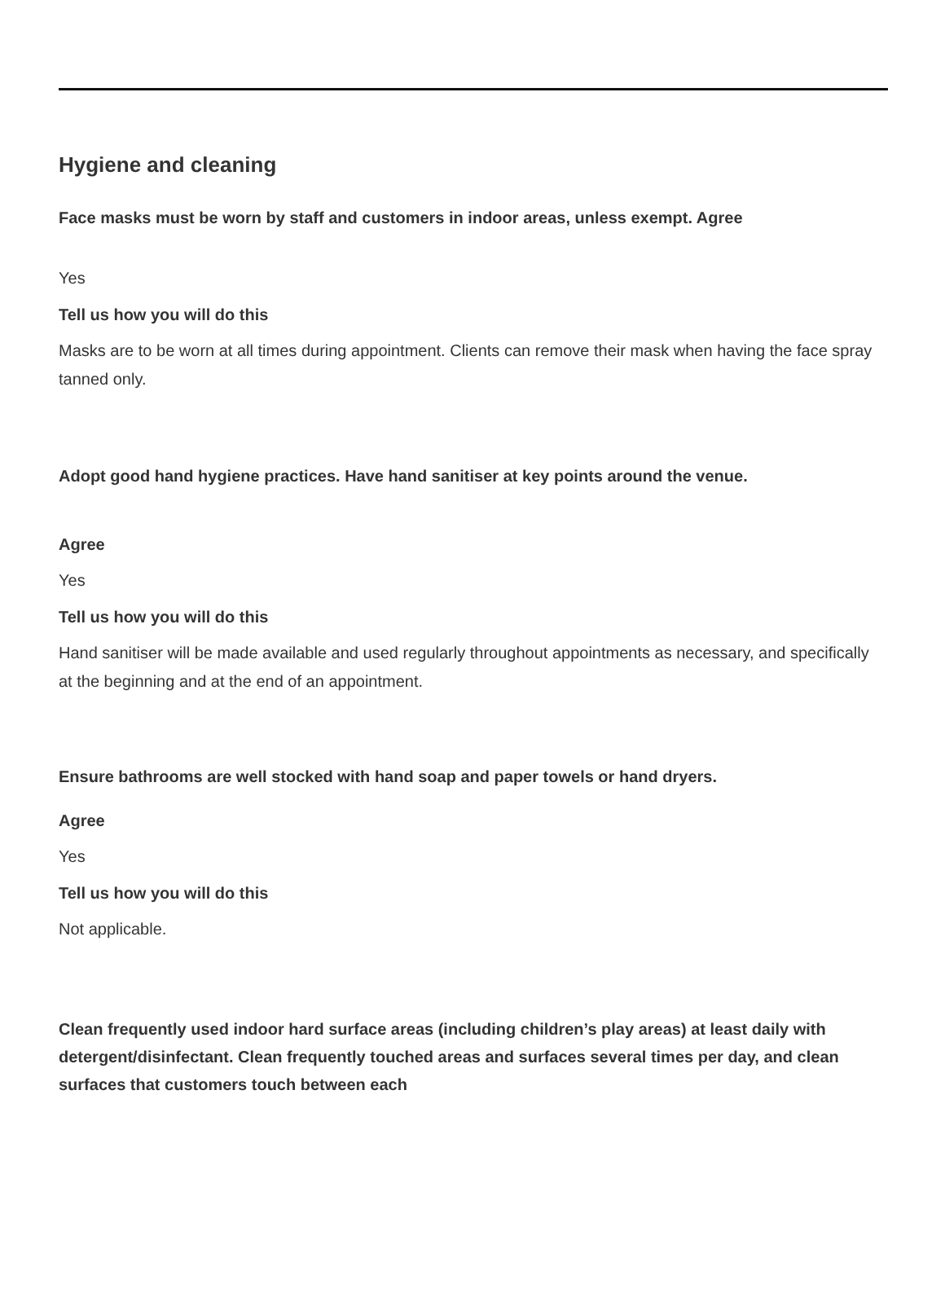Hygiene and cleaning
Face masks must be worn by staff and customers in indoor areas, unless exempt. Agree
Yes
Tell us how you will do this
Masks are to be worn at all times during appointment. Clients can remove their mask when having the face spray tanned only.
Adopt good hand hygiene practices. Have hand sanitiser at key points around the venue.
Agree
Yes
Tell us how you will do this
Hand sanitiser will be made available and used regularly throughout appointments as necessary, and specifically at the beginning and at the end of an appointment.
Ensure bathrooms are well stocked with hand soap and paper towels or hand dryers.
Agree
Yes
Tell us how you will do this
Not applicable.
Clean frequently used indoor hard surface areas (including children’s play areas) at least daily with detergent/disinfectant. Clean frequently touched areas and surfaces several times per day, and clean surfaces that customers touch between each